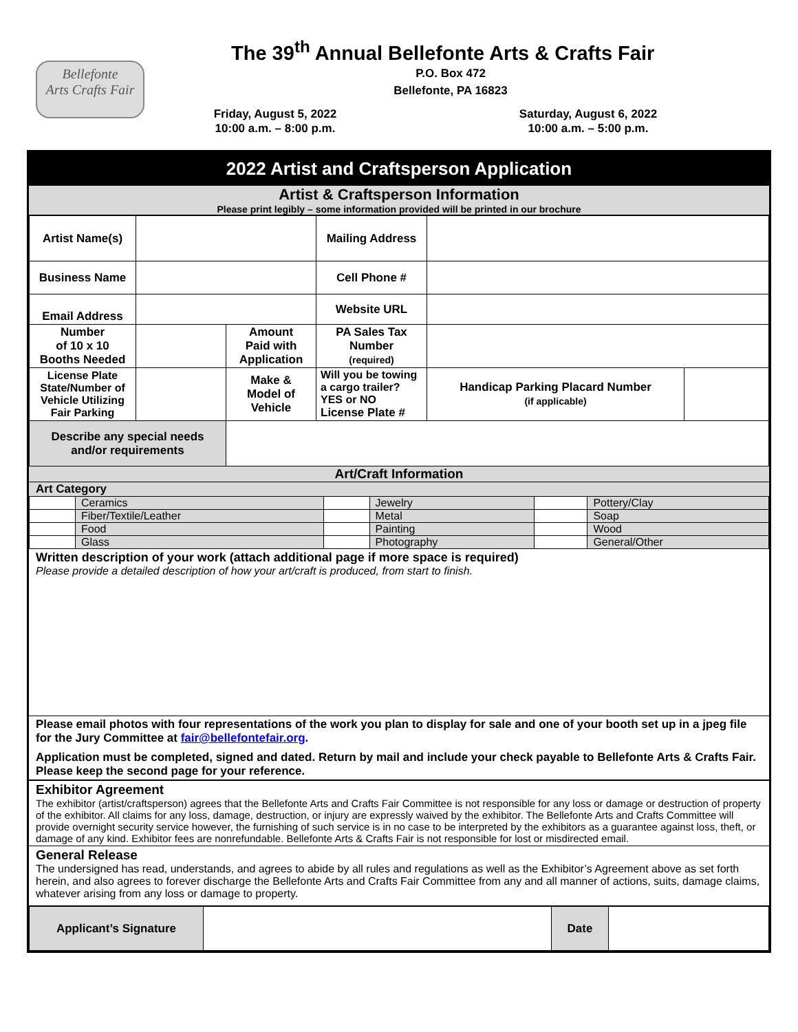Bellefonte
Arts Crafts Fair
The 39<sup>th</sup> Annual Bellefonte Arts & Crafts Fair
P.O. Box 472
Bellefonte, PA 16823
Friday, August 5, 2022
10:00 a.m. – 8:00 p.m.
Saturday, August 6, 2022
10:00 a.m. – 5:00 p.m.
2022 Artist and Craftsperson Application
Artist & Craftsperson Information
Please print legibly – some information provided will be printed in our brochure
| Artist Name(s) | | | Mailing Address | | |
| Business Name | | | Cell Phone # | | |
| Email Address | | | Website URL | | |
| Number of 10 x 10 Booths Needed | | Amount Paid with Application | PA Sales Tax Number (required) | | |
| License Plate State/Number of Vehicle Utilizing Fair Parking | | Make & Model of Vehicle | Will you be towing a cargo trailer? YES or NO License Plate # | Handicap Parking Placard Number (if applicable) | |
| Describe any special needs and/or requirements | | | | | |
Art/Craft Information
Art Category
| | Ceramics | | Jewelry | | Pottery/Clay |
| | Fiber/Textile/Leather | | Metal | | Soap |
| | Food | | Painting | | Wood |
| | Glass | | Photography | | General/Other |
Written description of your work (attach additional page if more space is required)
Please provide a detailed description of how your art/craft is produced, from start to finish.
Please email photos with four representations of the work you plan to display for sale and one of your booth set up in a jpeg file for the Jury Committee at fair@bellefontefair.org.
Application must be completed, signed and dated. Return by mail and include your check payable to Bellefonte Arts & Crafts Fair. Please keep the second page for your reference.
Exhibitor Agreement
The exhibitor (artist/craftsperson) agrees that the Bellefonte Arts and Crafts Fair Committee is not responsible for any loss or damage or destruction of property of the exhibitor. All claims for any loss, damage, destruction, or injury are expressly waived by the exhibitor. The Bellefonte Arts and Crafts Committee will provide overnight security service however, the furnishing of such service is in no case to be interpreted by the exhibitors as a guarantee against loss, theft, or damage of any kind. Exhibitor fees are nonrefundable. Bellefonte Arts & Crafts Fair is not responsible for lost or misdirected email.
General Release
The undersigned has read, understands, and agrees to abide by all rules and regulations as well as the Exhibitor’s Agreement above as set forth herein, and also agrees to forever discharge the Bellefonte Arts and Crafts Fair Committee from any and all manner of actions, suits, damage claims, whatever arising from any loss or damage to property.
| Applicant’s Signature | | Date | |